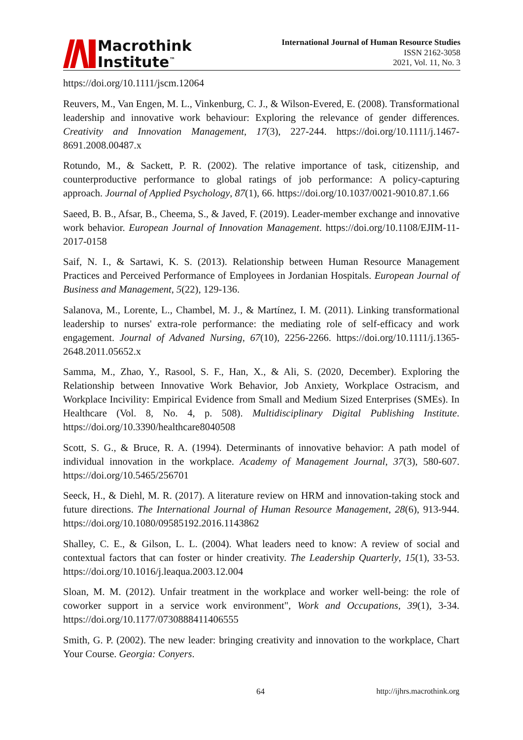Macrothink
Institute<sup>™</sup>
International Journal of Human Resource Studies
ISSN 2162-3058
2021, Vol. 11, No. 3
https://doi.org/10.1111/jscm.12064
Reuvers, M., Van Engen, M. L., Vinkenburg, C. J., & Wilson-Evered, E. (2008). Transformational leadership and innovative work behaviour: Exploring the relevance of gender differences. Creativity and Innovation Management, 17(3), 227-244. https://doi.org/10.1111/j.1467-8691.2008.00487.x
Rotundo, M., & Sackett, P. R. (2002). The relative importance of task, citizenship, and counterproductive performance to global ratings of job performance: A policy-capturing approach. Journal of Applied Psychology, 87(1), 66. https://doi.org/10.1037/0021-9010.87.1.66
Saeed, B. B., Afsar, B., Cheema, S., & Javed, F. (2019). Leader-member exchange and innovative work behavior. European Journal of Innovation Management. https://doi.org/10.1108/EJIM-11-2017-0158
Saif, N. I., & Sartawi, K. S. (2013). Relationship between Human Resource Management Practices and Perceived Performance of Employees in Jordanian Hospitals. European Journal of Business and Management, 5(22), 129-136.
Salanova, M., Lorente, L., Chambel, M. J., & Martínez, I. M. (2011). Linking transformational leadership to nurses' extra-role performance: the mediating role of self-efficacy and work engagement. Journal of Advaned Nursing, 67(10), 2256-2266. https://doi.org/10.1111/j.1365-2648.2011.05652.x
Samma, M., Zhao, Y., Rasool, S. F., Han, X., & Ali, S. (2020, December). Exploring the Relationship between Innovative Work Behavior, Job Anxiety, Workplace Ostracism, and Workplace Incivility: Empirical Evidence from Small and Medium Sized Enterprises (SMEs). In Healthcare (Vol. 8, No. 4, p. 508). Multidisciplinary Digital Publishing Institute. https://doi.org/10.3390/healthcare8040508
Scott, S. G., & Bruce, R. A. (1994). Determinants of innovative behavior: A path model of individual innovation in the workplace. Academy of Management Journal, 37(3), 580-607. https://doi.org/10.5465/256701
Seeck, H., & Diehl, M. R. (2017). A literature review on HRM and innovation-taking stock and future directions. The International Journal of Human Resource Management, 28(6), 913-944. https://doi.org/10.1080/09585192.2016.1143862
Shalley, C. E., & Gilson, L. L. (2004). What leaders need to know: A review of social and contextual factors that can foster or hinder creativity. The Leadership Quarterly, 15(1), 33-53. https://doi.org/10.1016/j.leaqua.2003.12.004
Sloan, M. M. (2012). Unfair treatment in the workplace and worker well-being: the role of coworker support in a service work environment", Work and Occupations, 39(1), 3-34. https://doi.org/10.1177/0730888411406555
Smith, G. P. (2002). The new leader: bringing creativity and innovation to the workplace, Chart Your Course. Georgia: Conyers.
64 http://ijhrs.macrothink.org